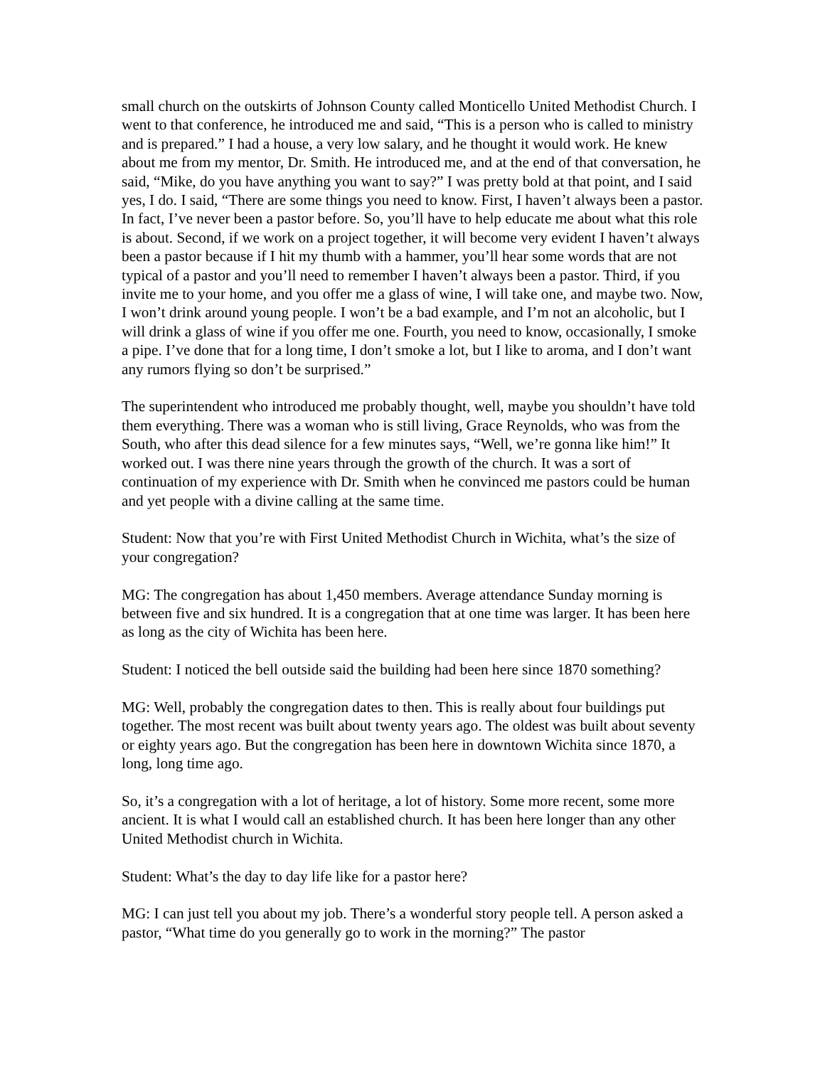small church on the outskirts of Johnson County called Monticello United Methodist Church. I went to that conference, he introduced me and said, “This is a person who is called to ministry and is prepared.” I had a house, a very low salary, and he thought it would work. He knew about me from my mentor, Dr. Smith. He introduced me, and at the end of that conversation, he said, “Mike, do you have anything you want to say?” I was pretty bold at that point, and I said yes, I do. I said, “There are some things you need to know. First, I haven’t always been a pastor. In fact, I’ve never been a pastor before. So, you’ll have to help educate me about what this role is about. Second, if we work on a project together, it will become very evident I haven’t always been a pastor because if I hit my thumb with a hammer, you’ll hear some words that are not typical of a pastor and you’ll need to remember I haven’t always been a pastor. Third, if you invite me to your home, and you offer me a glass of wine, I will take one, and maybe two. Now, I won’t drink around young people. I won’t be a bad example, and I’m not an alcoholic, but I will drink a glass of wine if you offer me one. Fourth, you need to know, occasionally, I smoke a pipe. I’ve done that for a long time, I don’t smoke a lot, but I like to aroma, and I don’t want any rumors flying so don’t be surprised.”
The superintendent who introduced me probably thought, well, maybe you shouldn’t have told them everything. There was a woman who is still living, Grace Reynolds, who was from the South, who after this dead silence for a few minutes says, “Well, we’re gonna like him!” It worked out. I was there nine years through the growth of the church. It was a sort of continuation of my experience with Dr. Smith when he convinced me pastors could be human and yet people with a divine calling at the same time.
Student: Now that you’re with First United Methodist Church in Wichita, what’s the size of your congregation?
MG: The congregation has about 1,450 members. Average attendance Sunday morning is between five and six hundred. It is a congregation that at one time was larger. It has been here as long as the city of Wichita has been here.
Student: I noticed the bell outside said the building had been here since 1870 something?
MG: Well, probably the congregation dates to then. This is really about four buildings put together. The most recent was built about twenty years ago. The oldest was built about seventy or eighty years ago. But the congregation has been here in downtown Wichita since 1870, a long, long time ago.
So, it’s a congregation with a lot of heritage, a lot of history. Some more recent, some more ancient. It is what I would call an established church. It has been here longer than any other United Methodist church in Wichita.
Student: What’s the day to day life like for a pastor here?
MG: I can just tell you about my job. There’s a wonderful story people tell. A person asked a pastor, “What time do you generally go to work in the morning?” The pastor